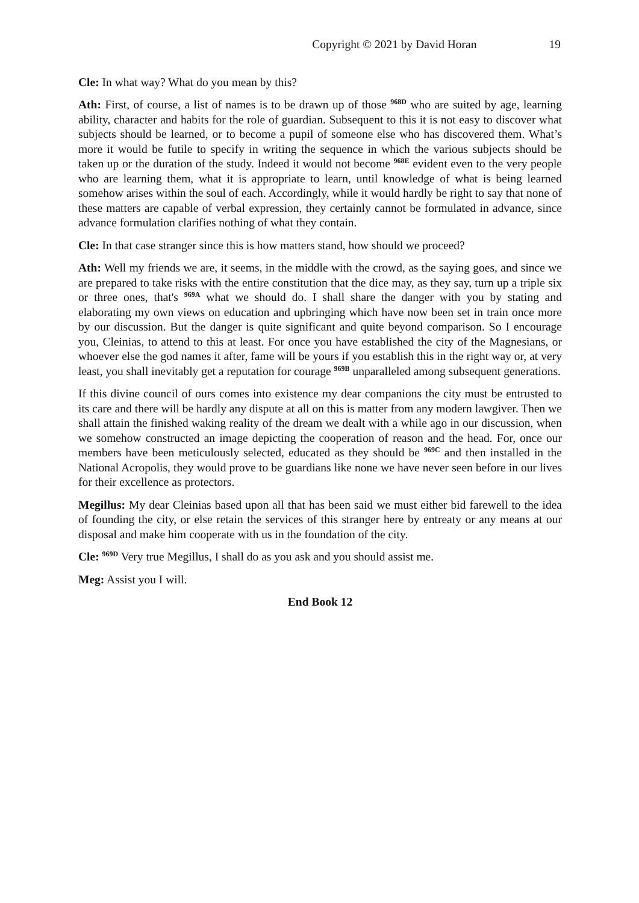Copyright © 2021 by David Horan 19
Cle: In what way? What do you mean by this?
Ath: First, of course, a list of names is to be drawn up of those <sup>968D</sup> who are suited by age, learning ability, character and habits for the role of guardian. Subsequent to this it is not easy to discover what subjects should be learned, or to become a pupil of someone else who has discovered them. What’s more it would be futile to specify in writing the sequence in which the various subjects should be taken up or the duration of the study. Indeed it would not become <sup>968E</sup> evident even to the very people who are learning them, what it is appropriate to learn, until knowledge of what is being learned somehow arises within the soul of each. Accordingly, while it would hardly be right to say that none of these matters are capable of verbal expression, they certainly cannot be formulated in advance, since advance formulation clarifies nothing of what they contain.
Cle: In that case stranger since this is how matters stand, how should we proceed?
Ath: Well my friends we are, it seems, in the middle with the crowd, as the saying goes, and since we are prepared to take risks with the entire constitution that the dice may, as they say, turn up a triple six or three ones, that's <sup>969A</sup> what we should do. I shall share the danger with you by stating and elaborating my own views on education and upbringing which have now been set in train once more by our discussion. But the danger is quite significant and quite beyond comparison. So I encourage you, Cleinias, to attend to this at least. For once you have established the city of the Magnesians, or whoever else the god names it after, fame will be yours if you establish this in the right way or, at very least, you shall inevitably get a reputation for courage <sup>969B</sup> unparalleled among subsequent generations.
If this divine council of ours comes into existence my dear companions the city must be entrusted to its care and there will be hardly any dispute at all on this is matter from any modern lawgiver. Then we shall attain the finished waking reality of the dream we dealt with a while ago in our discussion, when we somehow constructed an image depicting the cooperation of reason and the head. For, once our members have been meticulously selected, educated as they should be <sup>969C</sup> and then installed in the National Acropolis, they would prove to be guardians like none we have never seen before in our lives for their excellence as protectors.
Megillus: My dear Cleinias based upon all that has been said we must either bid farewell to the idea of founding the city, or else retain the services of this stranger here by entreaty or any means at our disposal and make him cooperate with us in the foundation of the city.
Cle: <sup>969D</sup> Very true Megillus, I shall do as you ask and you should assist me.
Meg: Assist you I will.
End Book 12